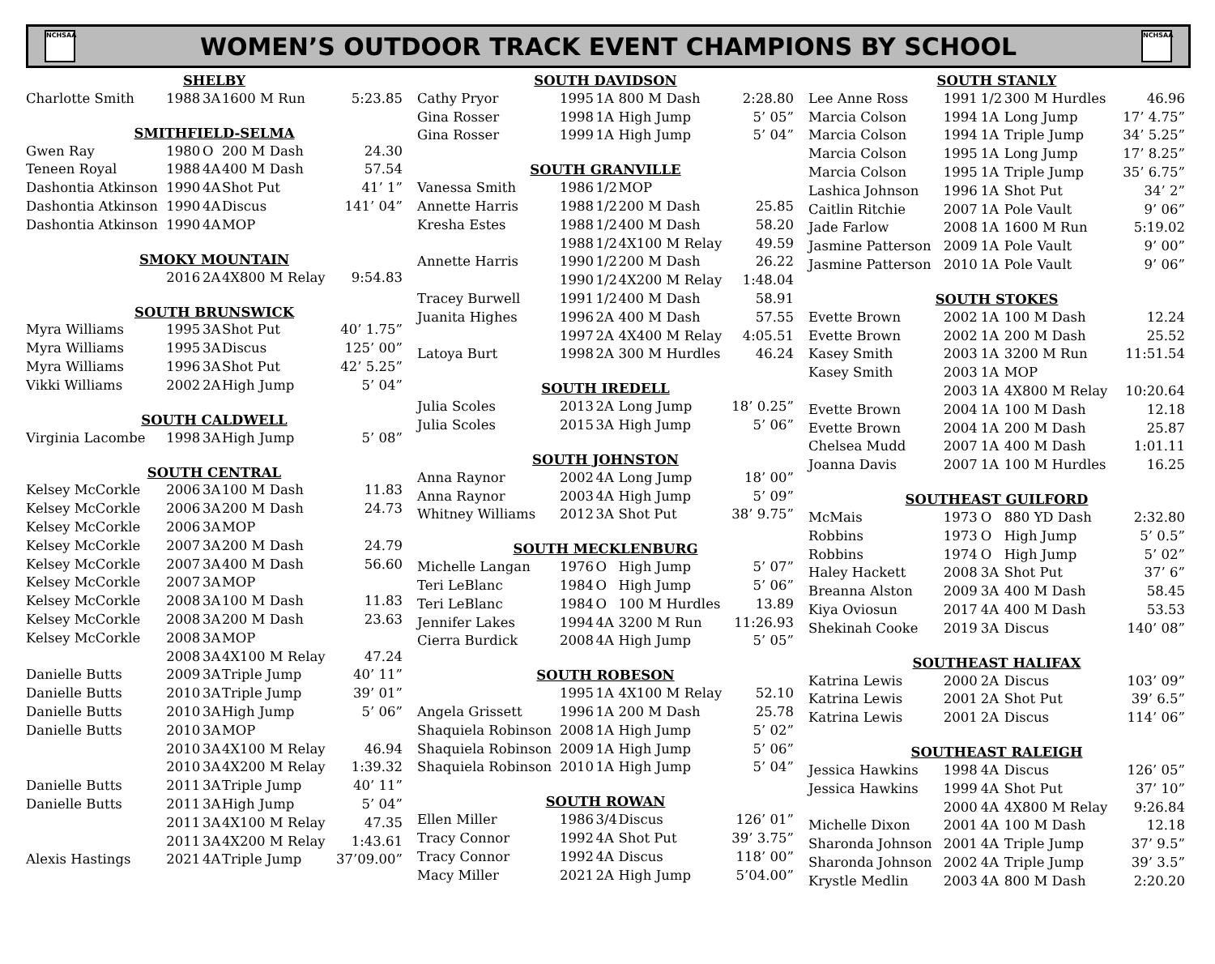NCHSAA
WOMEN’S OUTDOOR TRACK EVENT CHAMPIONS BY SCHOOL
NCHSAA
| SHELBY | | | | |
| --- | --- | --- | --- | --- |
| Charlotte Smith | 1988 | 3A | 1600 M Run | 5:23.85 |
| SMITHFIELD-SELMA | | | | |
| Gwen Ray | 1980 | O | 200 M Dash | 24.30 |
| Teneen Royal | 1988 | 4A | 400 M Dash | 57.54 |
| Dashontia Atkinson | 1990 | 4A | Shot Put | 41’ 1” |
| Dashontia Atkinson | 1990 | 4A | Discus | 141’ 04” |
| Dashontia Atkinson | 1990 | 4A | MOP | |
| SMOKY MOUNTAIN | | | | |
| | 2016 | 2A | 4X800 M Relay | 9:54.83 |
| SOUTH BRUNSWICK | | | | |
| Myra Williams | 1995 | 3A | Shot Put | 40’ 1.75” |
| Myra Williams | 1995 | 3A | Discus | 125’ 00” |
| Myra Williams | 1996 | 3A | Shot Put | 42’ 5.25” |
| Vikki Williams | 2002 | 2A | High Jump | 5’ 04” |
| SOUTH CALDWELL | | | | |
| Virginia Lacombe | 1998 | 3A | High Jump | 5’ 08” |
| SOUTH CENTRAL | | | | |
| Kelsey McCorkle | 2006 | 3A | 100 M Dash | 11.83 |
| Kelsey McCorkle | 2006 | 3A | 200 M Dash | 24.73 |
| Kelsey McCorkle | 2006 | 3A | MOP | |
| Kelsey McCorkle | 2007 | 3A | 200 M Dash | 24.79 |
| Kelsey McCorkle | 2007 | 3A | 400 M Dash | 56.60 |
| Kelsey McCorkle | 2007 | 3A | MOP | |
| Kelsey McCorkle | 2008 | 3A | 100 M Dash | 11.83 |
| Kelsey McCorkle | 2008 | 3A | 200 M Dash | 23.63 |
| Kelsey McCorkle | 2008 | 3A | MOP | |
| | 2008 | 3A | 4X100 M Relay | 47.24 |
| Danielle Butts | 2009 | 3A | Triple Jump | 40’ 11” |
| Danielle Butts | 2010 | 3A | Triple Jump | 39’ 01” |
| Danielle Butts | 2010 | 3A | High Jump | 5’ 06” |
| Danielle Butts | 2010 | 3A | MOP | |
| | 2010 | 3A | 4X100 M Relay | 46.94 |
| | 2010 | 3A | 4X200 M Relay | 1:39.32 |
| Danielle Butts | 2011 | 3A | Triple Jump | 40’ 11” |
| Danielle Butts | 2011 | 3A | High Jump | 5’ 04” |
| | 2011 | 3A | 4X100 M Relay | 47.35 |
| | 2011 | 3A | 4X200 M Relay | 1:43.61 |
| Alexis Hastings | 2021 | 4A | Triple Jump | 37’09.00” |
| SOUTH DAVIDSON | | | | |
| --- | --- | --- | --- | --- |
| Cathy Pryor | 1995 | 1A | 800 M Dash | 2:28.80 |
| Gina Rosser | 1998 | 1A | High Jump | 5’ 05” |
| Gina Rosser | 1999 | 1A | High Jump | 5’ 04” |
| SOUTH GRANVILLE | | | | |
| Vanessa Smith | 1986 | 1/2 | MOP | |
| Annette Harris | 1988 | 1/2 | 200 M Dash | 25.85 |
| Kresha Estes | 1988 | 1/2 | 400 M Dash | 58.20 |
| | 1988 | 1/2 | 4X100 M Relay | 49.59 |
| Annette Harris | 1990 | 1/2 | 200 M Dash | 26.22 |
| | 1990 | 1/2 | 4X200 M Relay | 1:48.04 |
| Tracey Burwell | 1991 | 1/2 | 400 M Dash | 58.91 |
| Juanita Highes | 1996 | 2A | 400 M Dash | 57.55 |
| | 1997 | 2A | 4X400 M Relay | 4:05.51 |
| Latoya Burt | 1998 | 2A | 300 M Hurdles | 46.24 |
| SOUTH IREDELL | | | | |
| Julia Scoles | 2013 | 2A | Long Jump | 18’ 0.25” |
| Julia Scoles | 2015 | 3A | High Jump | 5’ 06” |
| SOUTH JOHNSTON | | | | |
| Anna Raynor | 2002 | 4A | Long Jump | 18’ 00” |
| Anna Raynor | 2003 | 4A | High Jump | 5’ 09” |
| Whitney Williams | 2012 | 3A | Shot Put | 38’ 9.75” |
| SOUTH MECKLENBURG | | | | |
| Michelle Langan | 1976 | O | High Jump | 5’ 07” |
| Teri LeBlanc | 1984 | O | High Jump | 5’ 06” |
| Teri LeBlanc | 1984 | O | 100 M Hurdles | 13.89 |
| Jennifer Lakes | 1994 | 4A | 3200 M Run | 11:26.93 |
| Cierra Burdick | 2008 | 4A | High Jump | 5’ 05” |
| SOUTH ROBESON | | | | |
| | 1995 | 1A | 4X100 M Relay | 52.10 |
| Angela Grissett | 1996 | 1A | 200 M Dash | 25.78 |
| Shaquiela Robinson | 2008 | 1A | High Jump | 5’ 02” |
| Shaquiela Robinson | 2009 | 1A | High Jump | 5’ 06” |
| Shaquiela Robinson | 2010 | 1A | High Jump | 5’ 04” |
| SOUTH ROWAN | | | | |
| Ellen Miller | 1986 | 3/4 | Discus | 126’ 01” |
| Tracy Connor | 1992 | 4A | Shot Put | 39’ 3.75” |
| Tracy Connor | 1992 | 4A | Discus | 118’ 00” |
| Macy Miller | 2021 | 2A | High Jump | 5’04.00” |
| SOUTH STANLY | | | | |
| --- | --- | --- | --- | --- |
| Lee Anne Ross | 1991 | 1/2 | 300 M Hurdles | 46.96 |
| Marcia Colson | 1994 | 1A | Long Jump | 17’ 4.75” |
| Marcia Colson | 1994 | 1A | Triple Jump | 34’ 5.25” |
| Marcia Colson | 1995 | 1A | Long Jump | 17’ 8.25” |
| Marcia Colson | 1995 | 1A | Triple Jump | 35’ 6.75” |
| Lashica Johnson | 1996 | 1A | Shot Put | 34’ 2” |
| Caitlin Ritchie | 2007 | 1A | Pole Vault | 9’ 06” |
| Jade Farlow | 2008 | 1A | 1600 M Run | 5:19.02 |
| Jasmine Patterson | 2009 | 1A | Pole Vault | 9’ 00” |
| Jasmine Patterson | 2010 | 1A | Pole Vault | 9’ 06” |
| SOUTH STOKES | | | | |
| Evette Brown | 2002 | 1A | 100 M Dash | 12.24 |
| Evette Brown | 2002 | 1A | 200 M Dash | 25.52 |
| Kasey Smith | 2003 | 1A | 3200 M Run | 11:51.54 |
| Kasey Smith | 2003 | 1A | MOP | |
| | 2003 | 1A | 4X800 M Relay | 10:20.64 |
| Evette Brown | 2004 | 1A | 100 M Dash | 12.18 |
| Evette Brown | 2004 | 1A | 200 M Dash | 25.87 |
| Chelsea Mudd | 2007 | 1A | 400 M Dash | 1:01.11 |
| Joanna Davis | 2007 | 1A | 100 M Hurdles | 16.25 |
| SOUTHEAST GUILFORD | | | | |
| McMais | 1973 | O | 880 YD Dash | 2:32.80 |
| Robbins | 1973 | O | High Jump | 5’ 0.5” |
| Robbins | 1974 | O | High Jump | 5’ 02” |
| Haley Hackett | 2008 | 3A | Shot Put | 37’ 6” |
| Breanna Alston | 2009 | 3A | 400 M Dash | 58.45 |
| Kiya Oviosun | 2017 | 4A | 400 M Dash | 53.53 |
| Shekinah Cooke | 2019 | 3A | Discus | 140’ 08” |
| SOUTHEAST HALIFAX | | | | |
| Katrina Lewis | 2000 | 2A | Discus | 103’ 09” |
| Katrina Lewis | 2001 | 2A | Shot Put | 39’ 6.5” |
| Katrina Lewis | 2001 | 2A | Discus | 114’ 06” |
| SOUTHEAST RALEIGH | | | | |
| Jessica Hawkins | 1998 | 4A | Discus | 126’ 05” |
| Jessica Hawkins | 1999 | 4A | Shot Put | 37’ 10” |
| | 2000 | 4A | 4X800 M Relay | 9:26.84 |
| Michelle Dixon | 2001 | 4A | 100 M Dash | 12.18 |
| Sharonda Johnson | 2001 | 4A | Triple Jump | 37’ 9.5” |
| Sharonda Johnson | 2002 | 4A | Triple Jump | 39’ 3.5” |
| Krystle Medlin | 2003 | 4A | 800 M Dash | 2:20.20 |